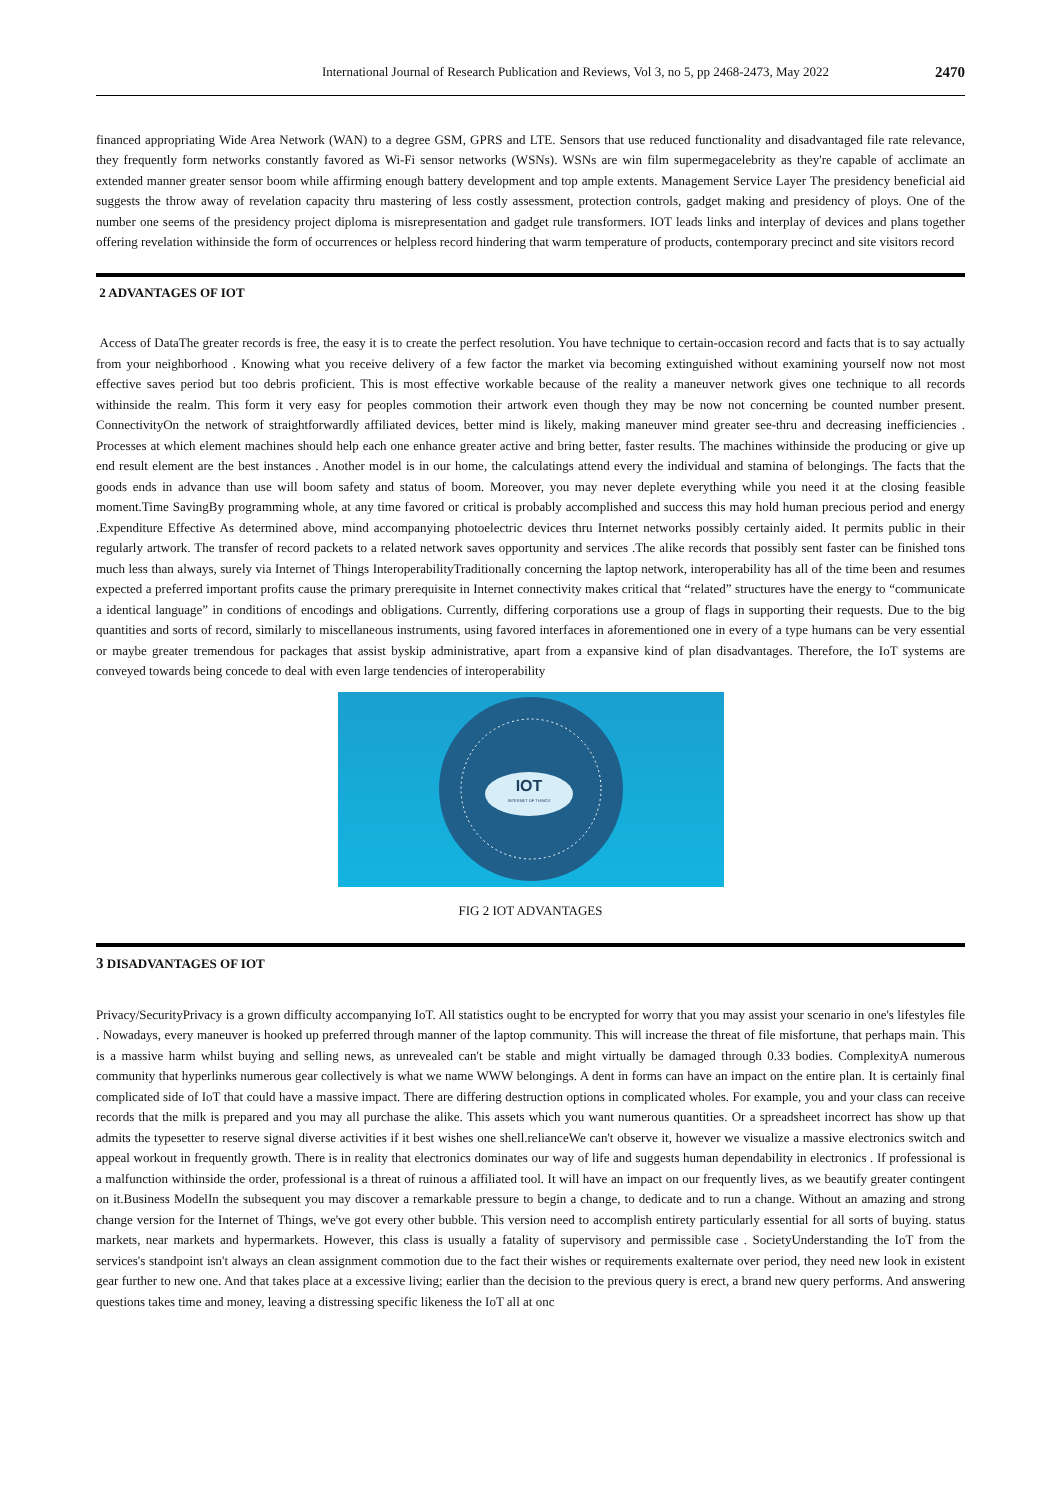International Journal of Research Publication and Reviews, Vol 3, no 5, pp 2468-2473, May 2022 2470
financed appropriating Wide Area Network (WAN) to a degree GSM, GPRS and LTE. Sensors that use reduced functionality and disadvantaged file rate relevance, they frequently form networks constantly favored as Wi-Fi sensor networks (WSNs). WSNs are win film supermegacelebrity as they're capable of acclimate an extended manner greater sensor boom while affirming enough battery development and top ample extents. Management Service Layer The presidency beneficial aid suggests the throw away of revelation capacity thru mastering of less costly assessment, protection controls, gadget making and presidency of ploys. One of the number one seems of the presidency project diploma is misrepresentation and gadget rule transformers. IOT leads links and interplay of devices and plans together offering revelation withinside the form of occurrences or helpless record hindering that warm temperature of products, contemporary precinct and site visitors record
2 ADVANTAGES OF IOT
Access of DataThe greater records is free, the easy it is to create the perfect resolution. You have technique to certain-occasion record and facts that is to say actually from your neighborhood . Knowing what you receive delivery of a few factor the market via becoming extinguished without examining yourself now not most effective saves period but too debris proficient. This is most effective workable because of the reality a maneuver network gives one technique to all records withinside the realm. This form it very easy for peoples commotion their artwork even though they may be now not concerning be counted number present. ConnectivityOn the network of straightforwardly affiliated devices, better mind is likely, making maneuver mind greater see-thru and decreasing inefficiencies . Processes at which element machines should help each one enhance greater active and bring better, faster results. The machines withinside the producing or give up end result element are the best instances . Another model is in our home, the calculatings attend every the individual and stamina of belongings. The facts that the goods ends in advance than use will boom safety and status of boom. Moreover, you may never deplete everything while you need it at the closing feasible moment.Time SavingBy programming whole, at any time favored or critical is probably accomplished and success this may hold human precious period and energy .Expenditure Effective As determined above, mind accompanying photoelectric devices thru Internet networks possibly certainly aided. It permits public in their regularly artwork. The transfer of record packets to a related network saves opportunity and services .The alike records that possibly sent faster can be finished tons much less than always, surely via Internet of Things InteroperabilityTraditionally concerning the laptop network, interoperability has all of the time been and resumes expected a preferred important profits cause the primary prerequisite in Internet connectivity makes critical that “related” structures have the energy to “communicate a identical language” in conditions of encodings and obligations. Currently, differing corporations use a group of flags in supporting their requests. Due to the big quantities and sorts of record, similarly to miscellaneous instruments, using favored interfaces in aforementioned one in every of a type humans can be very essential or maybe greater tremendous for packages that assist byskip administrative, apart from a expansive kind of plan disadvantages. Therefore, the IoT systems are conveyed towards being concede to deal with even large tendencies of interoperability
IOT
INTERNET OF THINGS
FIG 2 IOT ADVANTAGES
3 DISADVANTAGES OF IOT
Privacy/SecurityPrivacy is a grown difficulty accompanying IoT. All statistics ought to be encrypted for worry that you may assist your scenario in one's lifestyles file . Nowadays, every maneuver is hooked up preferred through manner of the laptop community. This will increase the threat of file misfortune, that perhaps main. This is a massive harm whilst buying and selling news, as unrevealed can't be stable and might virtually be damaged through 0.33 bodies. ComplexityA numerous community that hyperlinks numerous gear collectively is what we name WWW belongings. A dent in forms can have an impact on the entire plan. It is certainly final complicated side of IoT that could have a massive impact. There are differing destruction options in complicated wholes. For example, you and your class can receive records that the milk is prepared and you may all purchase the alike. This assets which you want numerous quantities. Or a spreadsheet incorrect has show up that admits the typesetter to reserve signal diverse activities if it best wishes one shell.relianceWe can't observe it, however we visualize a massive electronics switch and appeal workout in frequently growth. There is in reality that electronics dominates our way of life and suggests human dependability in electronics . If professional is a malfunction withinside the order, professional is a threat of ruinous a affiliated tool. It will have an impact on our frequently lives, as we beautify greater contingent on it.Business ModelIn the subsequent you may discover a remarkable pressure to begin a change, to dedicate and to run a change. Without an amazing and strong change version for the Internet of Things, we've got every other bubble. This version need to accomplish entirety particularly essential for all sorts of buying. status markets, near markets and hypermarkets. However, this class is usually a fatality of supervisory and permissible case . SocietyUnderstanding the IoT from the services's standpoint isn't always an clean assignment commotion due to the fact their wishes or requirements exalternate over period, they need new look in existent gear further to new one. And that takes place at a excessive living; earlier than the decision to the previous query is erect, a brand new query performs. And answering questions takes time and money, leaving a distressing specific likeness the IoT all at onc